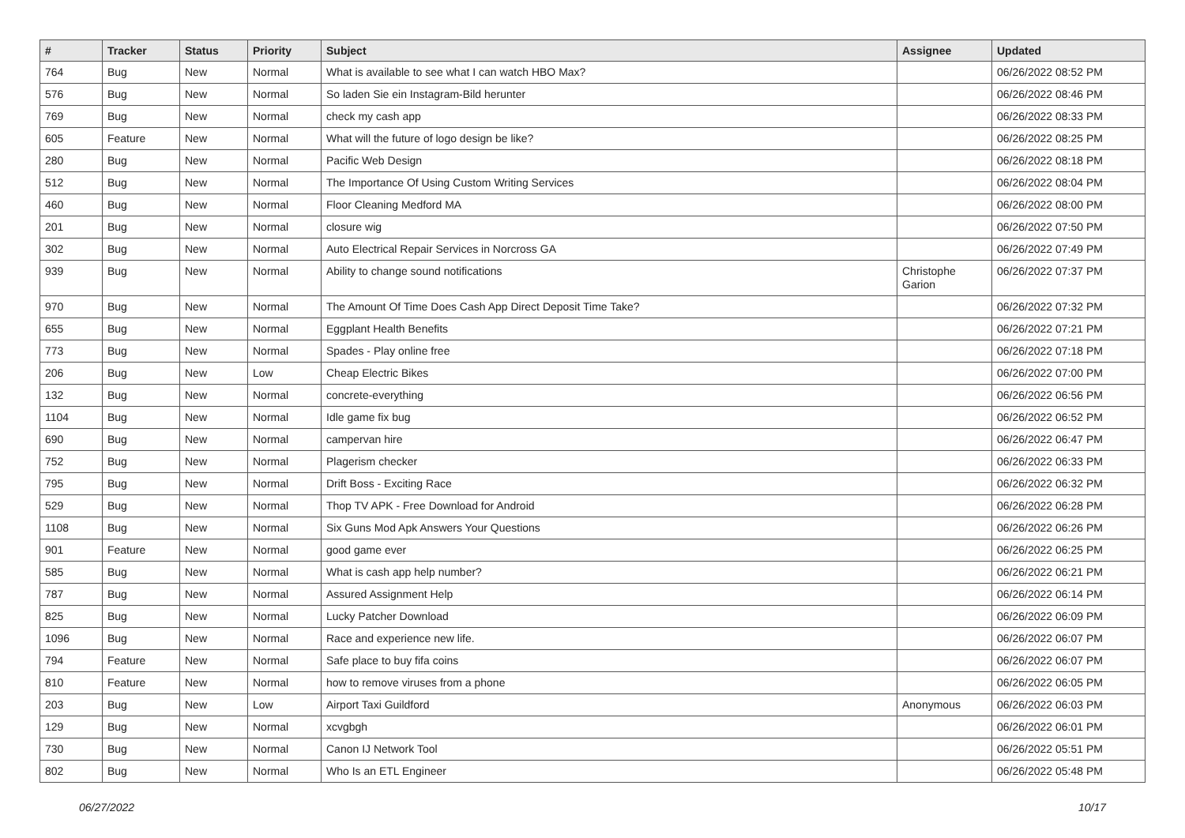| # | Tracker | Status | Priority | Subject | Assignee | Updated |
| --- | --- | --- | --- | --- | --- | --- |
| 764 | Bug | New | Normal | What is available to see what I can watch HBO Max? | | 06/26/2022 08:52 PM |
| 576 | Bug | New | Normal | So laden Sie ein Instagram-Bild herunter | | 06/26/2022 08:46 PM |
| 769 | Bug | New | Normal | check my cash app | | 06/26/2022 08:33 PM |
| 605 | Feature | New | Normal | What will the future of logo design be like? | | 06/26/2022 08:25 PM |
| 280 | Bug | New | Normal | Pacific Web Design | | 06/26/2022 08:18 PM |
| 512 | Bug | New | Normal | The Importance Of Using Custom Writing Services | | 06/26/2022 08:04 PM |
| 460 | Bug | New | Normal | Floor Cleaning Medford MA | | 06/26/2022 08:00 PM |
| 201 | Bug | New | Normal | closure wig | | 06/26/2022 07:50 PM |
| 302 | Bug | New | Normal | Auto Electrical Repair Services in Norcross GA | | 06/26/2022 07:49 PM |
| 939 | Bug | New | Normal | Ability to change sound notifications | Christophe Garion | 06/26/2022 07:37 PM |
| 970 | Bug | New | Normal | The Amount Of Time Does Cash App Direct Deposit Time Take? | | 06/26/2022 07:32 PM |
| 655 | Bug | New | Normal | Eggplant Health Benefits | | 06/26/2022 07:21 PM |
| 773 | Bug | New | Normal | Spades - Play online free | | 06/26/2022 07:18 PM |
| 206 | Bug | New | Low | Cheap Electric Bikes | | 06/26/2022 07:00 PM |
| 132 | Bug | New | Normal | concrete-everything | | 06/26/2022 06:56 PM |
| 1104 | Bug | New | Normal | Idle game fix bug | | 06/26/2022 06:52 PM |
| 690 | Bug | New | Normal | campervan hire | | 06/26/2022 06:47 PM |
| 752 | Bug | New | Normal | Plagerism checker | | 06/26/2022 06:33 PM |
| 795 | Bug | New | Normal | Drift Boss - Exciting Race | | 06/26/2022 06:32 PM |
| 529 | Bug | New | Normal | Thop TV APK - Free Download for Android | | 06/26/2022 06:28 PM |
| 1108 | Bug | New | Normal | Six Guns Mod Apk Answers Your Questions | | 06/26/2022 06:26 PM |
| 901 | Feature | New | Normal | good game ever | | 06/26/2022 06:25 PM |
| 585 | Bug | New | Normal | What is cash app help number? | | 06/26/2022 06:21 PM |
| 787 | Bug | New | Normal | Assured Assignment Help | | 06/26/2022 06:14 PM |
| 825 | Bug | New | Normal | Lucky Patcher Download | | 06/26/2022 06:09 PM |
| 1096 | Bug | New | Normal | Race and experience new life. | | 06/26/2022 06:07 PM |
| 794 | Feature | New | Normal | Safe place to buy fifa coins | | 06/26/2022 06:07 PM |
| 810 | Feature | New | Normal | how to remove viruses from a phone | | 06/26/2022 06:05 PM |
| 203 | Bug | New | Low | Airport Taxi Guildford | Anonymous | 06/26/2022 06:03 PM |
| 129 | Bug | New | Normal | xcvgbgh | | 06/26/2022 06:01 PM |
| 730 | Bug | New | Normal | Canon IJ Network Tool | | 06/26/2022 05:51 PM |
| 802 | Bug | New | Normal | Who Is an ETL Engineer | | 06/26/2022 05:48 PM |
06/27/2022 10/17